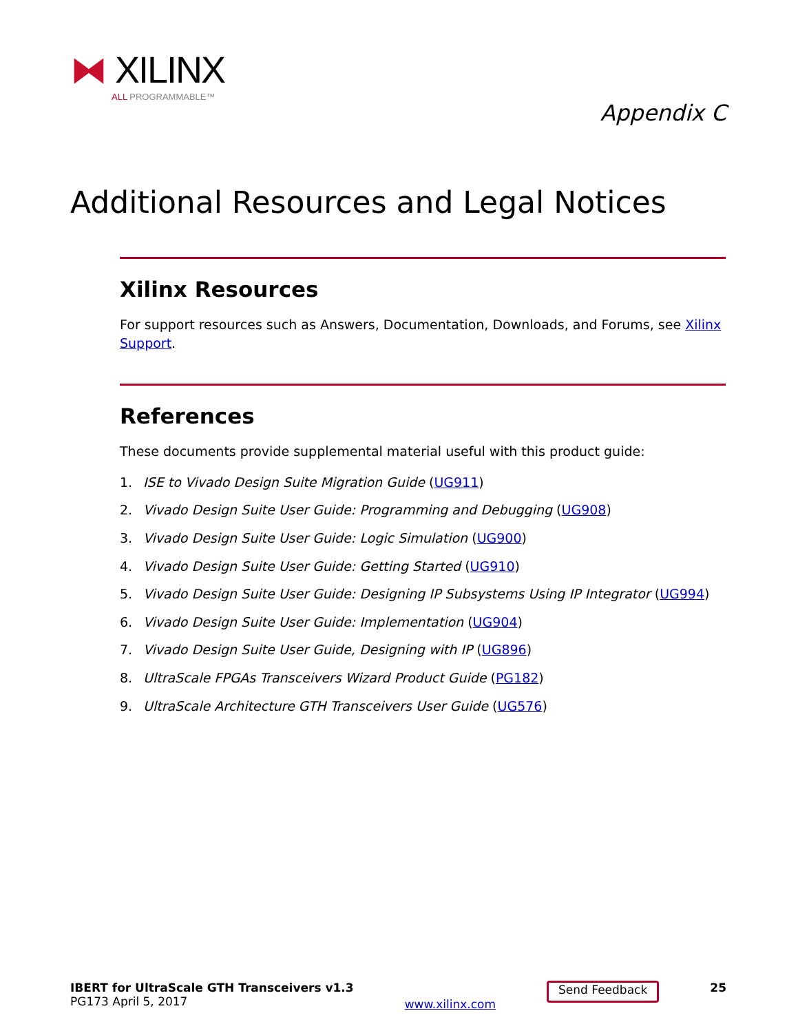⧓ XILINX
ALL PROGRAMMABLE™
Appendix C
Additional Resources and Legal Notices
Xilinx Resources
For support resources such as Answers, Documentation, Downloads, and Forums, see Xilinx Support.
References
These documents provide supplemental material useful with this product guide:
1. ISE to Vivado Design Suite Migration Guide (UG911)
2. Vivado Design Suite User Guide: Programming and Debugging (UG908)
3. Vivado Design Suite User Guide: Logic Simulation (UG900)
4. Vivado Design Suite User Guide: Getting Started (UG910)
5. Vivado Design Suite User Guide: Designing IP Subsystems Using IP Integrator (UG994)
6. Vivado Design Suite User Guide: Implementation (UG904)
7. Vivado Design Suite User Guide, Designing with IP (UG896)
8. UltraScale FPGAs Transceivers Wizard Product Guide (PG182)
9. UltraScale Architecture GTH Transceivers User Guide (UG576)
IBERT for UltraScale GTH Transceivers v1.3
PG173 April 5, 2017
www.xilinx.com
Send Feedback
25